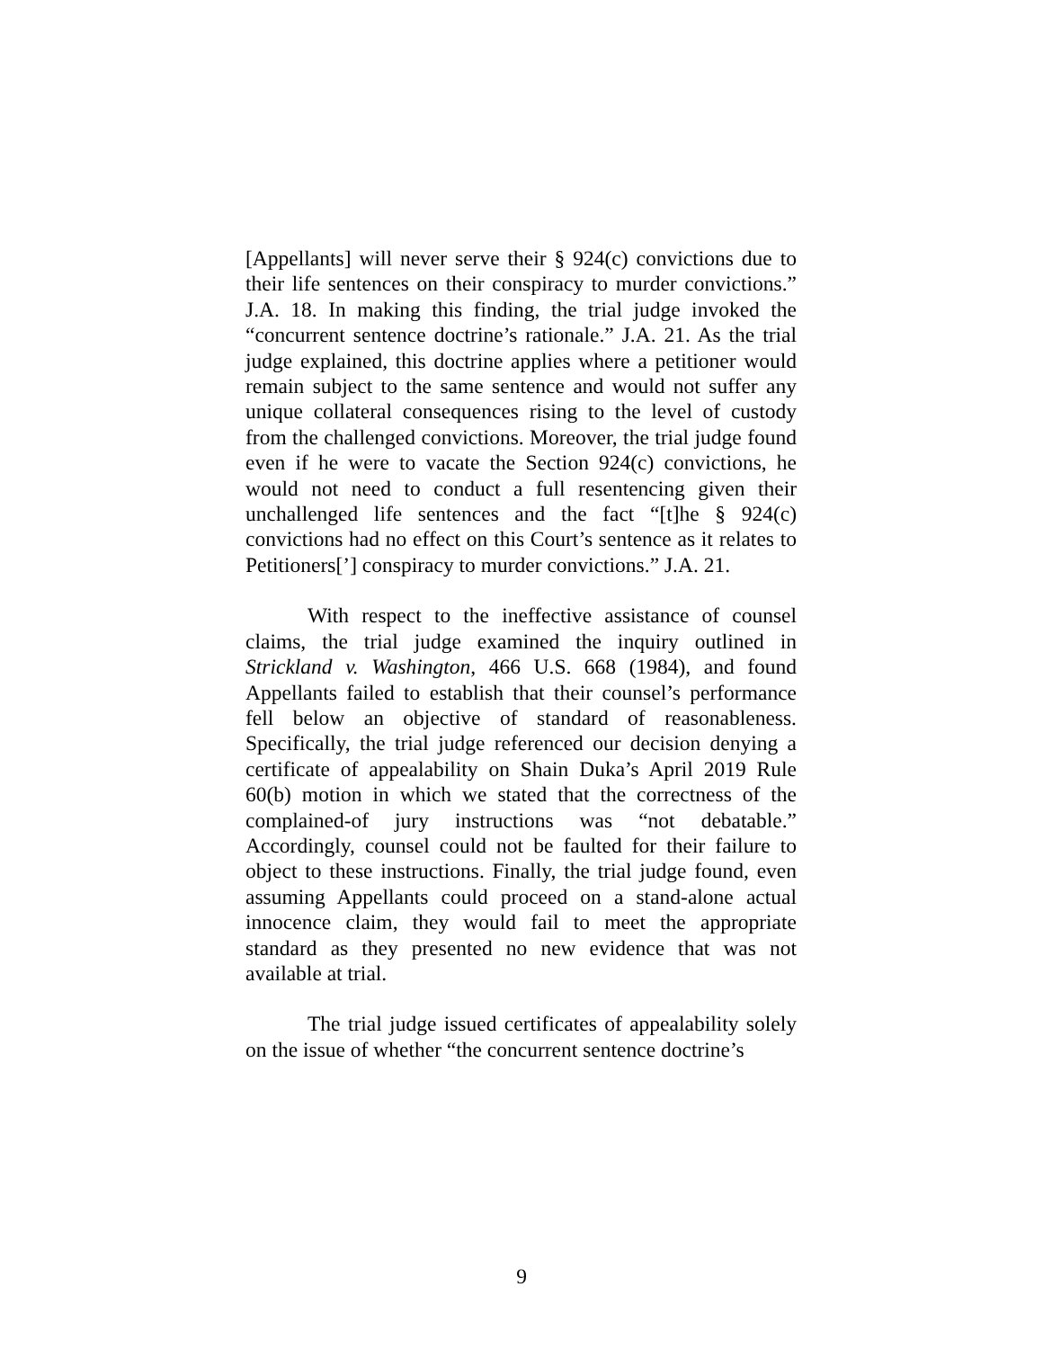[Appellants] will never serve their § 924(c) convictions due to their life sentences on their conspiracy to murder convictions.” J.A. 18. In making this finding, the trial judge invoked the “concurrent sentence doctrine’s rationale.” J.A. 21. As the trial judge explained, this doctrine applies where a petitioner would remain subject to the same sentence and would not suffer any unique collateral consequences rising to the level of custody from the challenged convictions. Moreover, the trial judge found even if he were to vacate the Section 924(c) convictions, he would not need to conduct a full resentencing given their unchallenged life sentences and the fact “[t]he § 924(c) convictions had no effect on this Court’s sentence as it relates to Petitioners[’] conspiracy to murder convictions.” J.A. 21.
With respect to the ineffective assistance of counsel claims, the trial judge examined the inquiry outlined in Strickland v. Washington, 466 U.S. 668 (1984), and found Appellants failed to establish that their counsel’s performance fell below an objective of standard of reasonableness. Specifically, the trial judge referenced our decision denying a certificate of appealability on Shain Duka’s April 2019 Rule 60(b) motion in which we stated that the correctness of the complained-of jury instructions was “not debatable.” Accordingly, counsel could not be faulted for their failure to object to these instructions. Finally, the trial judge found, even assuming Appellants could proceed on a stand-alone actual innocence claim, they would fail to meet the appropriate standard as they presented no new evidence that was not available at trial.
The trial judge issued certificates of appealability solely on the issue of whether “the concurrent sentence doctrine’s
9